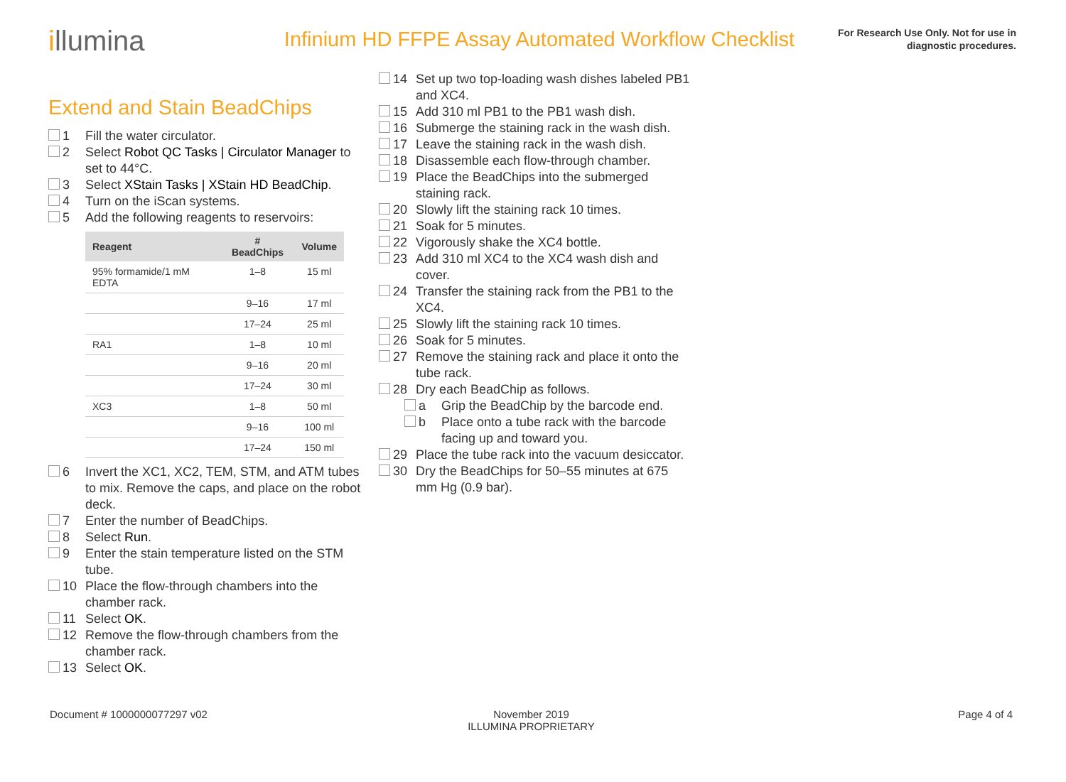illumina
Infinium HD FFPE Assay Automated Workflow Checklist
For Research Use Only. Not for use in diagnostic procedures.
Extend and Stain BeadChips
1 Fill the water circulator.
2 Select Robot QC Tasks | Circulator Manager to set to 44°C.
3 Select XStain Tasks | XStain HD BeadChip.
4 Turn on the iScan systems.
5 Add the following reagents to reservoirs:
| Reagent | # BeadChips | Volume |
| --- | --- | --- |
| 95% formamide/1 mM EDTA | 1–8 | 15 ml |
| | 9–16 | 17 ml |
| | 17–24 | 25 ml |
| RA1 | 1–8 | 10 ml |
| | 9–16 | 20 ml |
| | 17–24 | 30 ml |
| XC3 | 1–8 | 50 ml |
| | 9–16 | 100 ml |
| | 17–24 | 150 ml |
6 Invert the XC1, XC2, TEM, STM, and ATM tubes to mix. Remove the caps, and place on the robot deck.
7 Enter the number of BeadChips.
8 Select Run.
9 Enter the stain temperature listed on the STM tube.
10 Place the flow-through chambers into the chamber rack.
11 Select OK.
12 Remove the flow-through chambers from the chamber rack.
13 Select OK.
14 Set up two top-loading wash dishes labeled PB1 and XC4.
15 Add 310 ml PB1 to the PB1 wash dish.
16 Submerge the staining rack in the wash dish.
17 Leave the staining rack in the wash dish.
18 Disassemble each flow-through chamber.
19 Place the BeadChips into the submerged staining rack.
20 Slowly lift the staining rack 10 times.
21 Soak for 5 minutes.
22 Vigorously shake the XC4 bottle.
23 Add 310 ml XC4 to the XC4 wash dish and cover.
24 Transfer the staining rack from the PB1 to the XC4.
25 Slowly lift the staining rack 10 times.
26 Soak for 5 minutes.
27 Remove the staining rack and place it onto the tube rack.
28 Dry each BeadChip as follows.
a Grip the BeadChip by the barcode end.
b Place onto a tube rack with the barcode facing up and toward you.
29 Place the tube rack into the vacuum desiccator.
30 Dry the BeadChips for 50–55 minutes at 675 mm Hg (0.9 bar).
Document # 1000000077297 v02 November 2019
ILLUMINA PROPRIETARY
Page 4 of 4